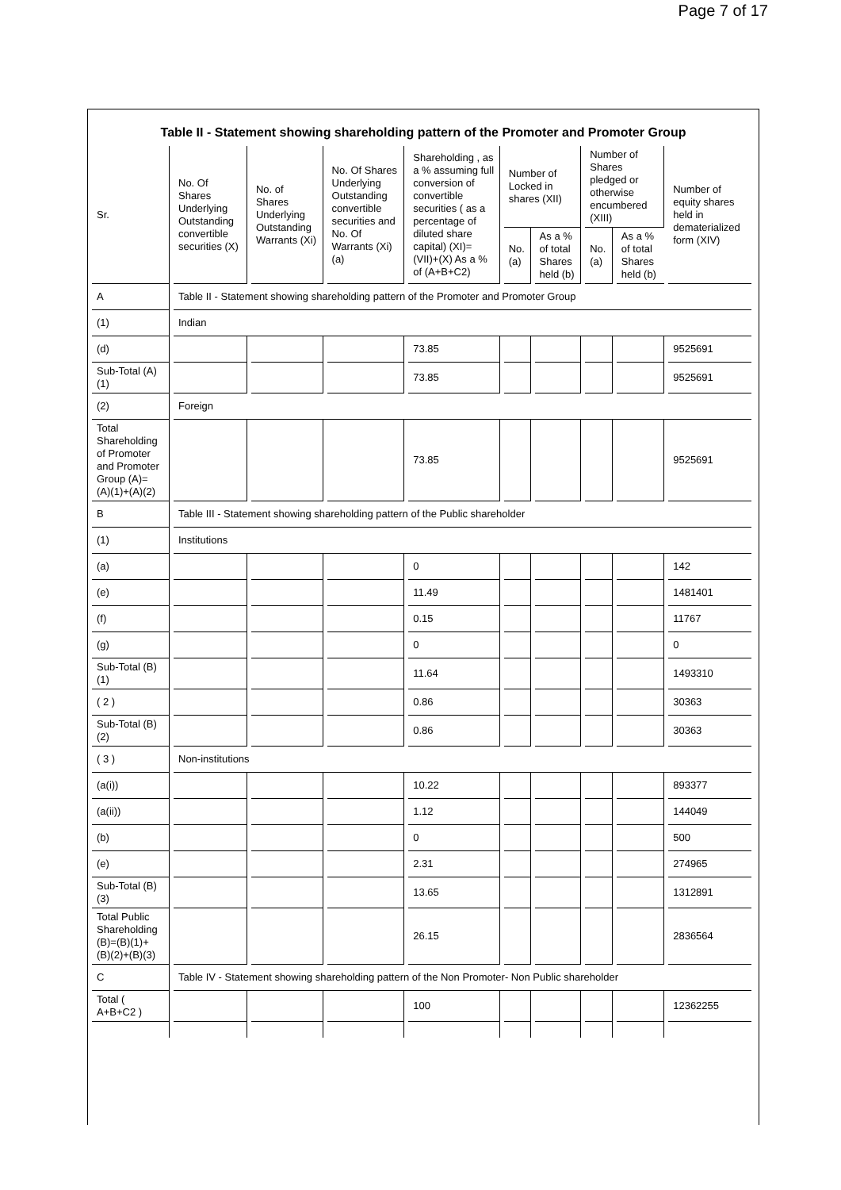Page 7 of 17
Table II - Statement showing shareholding pattern of the Promoter and Promoter Group
| Sr. | No. Of Shares Underlying Outstanding convertible securities (X) | No. of Shares Underlying Outstanding Warrants (Xi) | No. Of Shares Underlying Outstanding convertible securities and No. Of Warrants (Xi) (a) | Shareholding , as a % assuming full conversion of convertible securities ( as a percentage of diluted share capital) (XI)= (VII)+(X) As a % of (A+B+C2) | Number of Locked in shares (XII) | | Number of Shares pledged or otherwise encumbered (XIII) | | Number of equity shares held in dematerialized form (XIV) |
| --- | --- | --- | --- | --- | --- | --- | --- | --- | --- |
| | | | | | No. (a) | As a % of total Shares held (b) | No. (a) | As a % of total Shares held (b) | |
| A | Table II - Statement showing shareholding pattern of the Promoter and Promoter Group | | | | | | | | |
| (1) | Indian | | | | | | | | |
| (d) | | | | 73.85 | | | | | 9525691 |
| Sub-Total (A)(1) | | | | 73.85 | | | | | 9525691 |
| (2) | Foreign | | | | | | | | |
| Total Shareholding of Promoter and Promoter Group (A)= (A)(1)+(A)(2) | | | | 73.85 | | | | | 9525691 |
| B | Table III - Statement showing shareholding pattern of the Public shareholder | | | | | | | | |
| (1) | Institutions | | | | | | | | |
| (a) | | | | 0 | | | | | 142 |
| (e) | | | | 11.49 | | | | | 1481401 |
| (f) | | | | 0.15 | | | | | 11767 |
| (g) | | | | 0 | | | | | 0 |
| Sub-Total (B)(1) | | | | 11.64 | | | | | 1493310 |
| ( 2 ) | | | | 0.86 | | | | | 30363 |
| Sub-Total (B)(2) | | | | 0.86 | | | | | 30363 |
| ( 3 ) | Non-institutions | | | | | | | | |
| (a(i)) | | | | 10.22 | | | | | 893377 |
| (a(ii)) | | | | 1.12 | | | | | 144049 |
| (b) | | | | 0 | | | | | 500 |
| (e) | | | | 2.31 | | | | | 274965 |
| Sub-Total (B)(3) | | | | 13.65 | | | | | 1312891 |
| Total Public Shareholding (B)=(B)(1)+ (B)(2)+(B)(3) | | | | 26.15 | | | | | 2836564 |
| C | Table IV - Statement showing shareholding pattern of the Non Promoter- Non Public shareholder | | | | | | | | |
| Total ( A+B+C2 ) | | | | 100 | | | | | 12362255 |